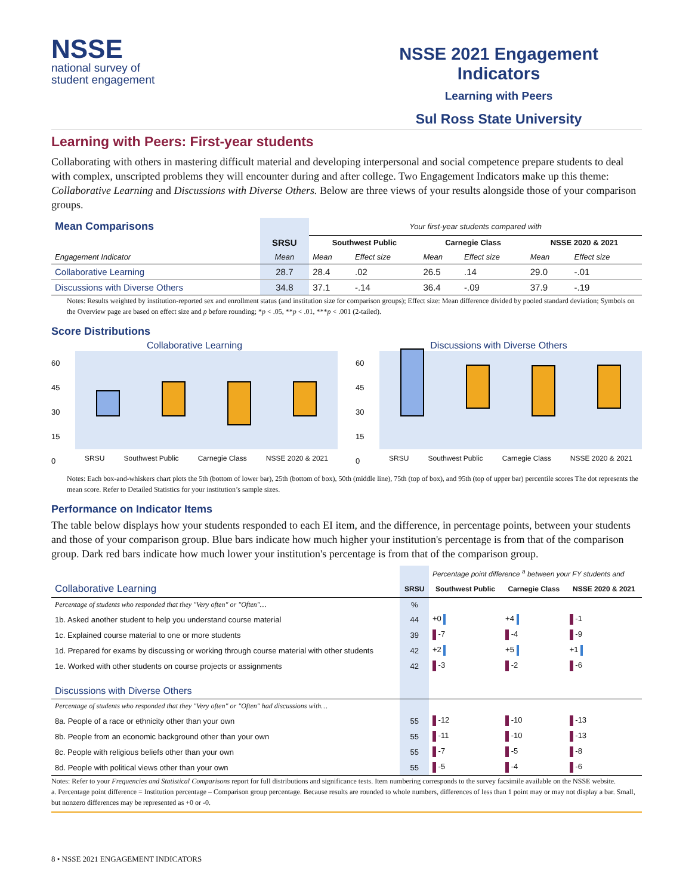NSSE
national survey of
student engagement
NSSE 2021 Engagement Indicators
Learning with Peers
Sul Ross State University
Learning with Peers: First-year students
Collaborating with others in mastering difficult material and developing interpersonal and social competence prepare students to deal with complex, unscripted problems they will encounter during and after college. Two Engagement Indicators make up this theme: Collaborative Learning and Discussions with Diverse Others. Below are three views of your results alongside those of your comparison groups.
| Mean Comparisons | | Your first-year students compared with | | | | | |
| | SRSU | Southwest Public | | Carnegie Class | | NSSE 2020 & 2021 | |
| Engagement Indicator | Mean | Mean | Effect size | Mean | Effect size | Mean | Effect size |
| Collaborative Learning | 28.7 | 28.4 | .02 | 26.5 | .14 | 29.0 | -.01 |
| Discussions with Diverse Others | 34.8 | 37.1 | -.14 | 36.4 | -.09 | 37.9 | -.19 |
Notes: Results weighted by institution-reported sex and enrollment status (and institution size for comparison groups); Effect size: Mean difference divided by pooled standard deviation; Symbols on the Overview page are based on effect size and p before rounding; *p < .05, **p < .01, ***p < .001 (2-tailed).
Score Distributions
Collaborative Learning
60
45
30
15
0
SRSU Southwest Public Carnegie Class NSSE 2020 & 2021
Discussions with Diverse Others
60
45
30
15
0
SRSU Southwest Public Carnegie Class NSSE 2020 & 2021
Notes: Each box-and-whiskers chart plots the 5th (bottom of lower bar), 25th (bottom of box), 50th (middle line), 75th (top of box), and 95th (top of upper bar) percentile scores The dot represents the mean score. Refer to Detailed Statistics for your institution’s sample sizes.
Performance on Indicator Items
The table below displays how your students responded to each EI item, and the difference, in percentage points, between your students and those of your comparison group. Blue bars indicate how much higher your institution's percentage is from that of the comparison group. Dark red bars indicate how much lower your institution's percentage is from that of the comparison group.
| | | Percentage point difference <sup>a</sup> between your FY students and | | |
| Collaborative Learning | SRSU | Southwest Public | Carnegie Class | NSSE 2020 & 2021 |
| Percentage of students who responded that they "Very often" or "Often"… | % | | | |
| 1b. Asked another student to help you understand course material | 44 | +0 | +4 | -1 |
| 1c. Explained course material to one or more students | 39 | -7 | -4 | -9 |
| 1d. Prepared for exams by discussing or working through course material with other students | 42 | +2 | +5 | +1 |
| 1e. Worked with other students on course projects or assignments | 42 | -3 | -2 | -6 |
| Discussions with Diverse Others | | | | |
| Percentage of students who responded that they "Very often" or "Often" had discussions with… | | | | |
| 8a. People of a race or ethnicity other than your own | 55 | -12 | -10 | -13 |
| 8b. People from an economic background other than your own | 55 | -11 | -10 | -13 |
| 8c. People with religious beliefs other than your own | 55 | -7 | -5 | -8 |
| 8d. People with political views other than your own | 55 | -5 | -4 | -6 |
Notes: Refer to your Frequencies and Statistical Comparisons report for full distributions and significance tests. Item numbering corresponds to the survey facsimile available on the NSSE website.
a. Percentage point difference = Institution percentage – Comparison group percentage. Because results are rounded to whole numbers, differences of less than 1 point may or may not display a bar. Small, but nonzero differences may be represented as +0 or -0.
8 • NSSE 2021 ENGAGEMENT INDICATORS